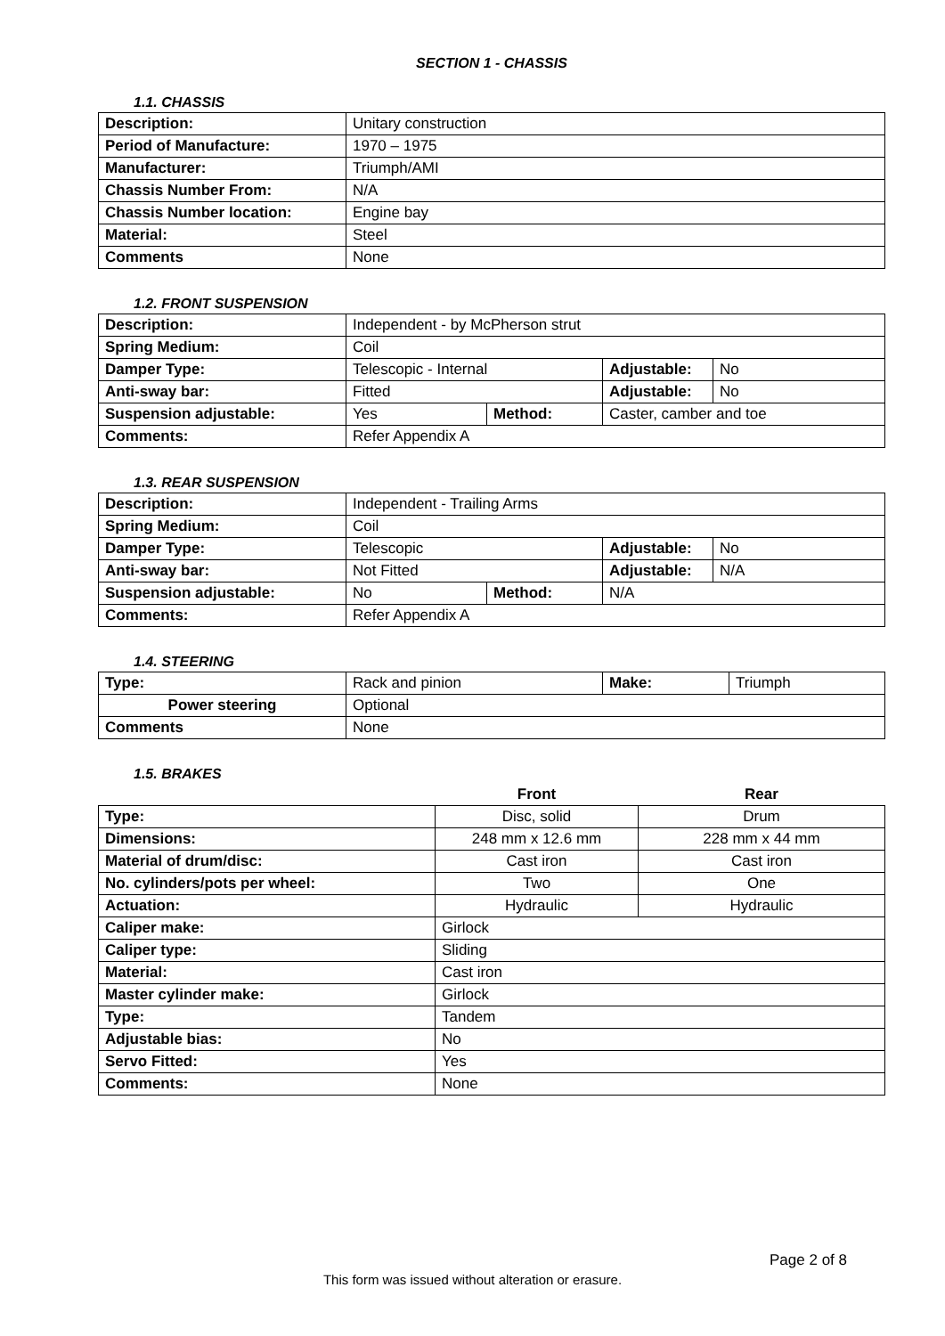SECTION 1 - CHASSIS
1.1. CHASSIS
| Description: | Unitary construction |
| Period of Manufacture: | 1970 – 1975 |
| Manufacturer: | Triumph/AMI |
| Chassis Number From: | N/A |
| Chassis Number location: | Engine bay |
| Material: | Steel |
| Comments | None |
1.2. FRONT SUSPENSION
| Description: | Independent - by McPherson strut | | | |
| Spring Medium: | Coil | | | |
| Damper Type: | Telescopic - Internal | | Adjustable: | No |
| Anti-sway bar: | Fitted | | Adjustable: | No |
| Suspension adjustable: | Yes | Method: | Caster, camber and toe | |
| Comments: | Refer Appendix A | | | |
1.3. REAR SUSPENSION
| Description: | Independent - Trailing Arms | | | |
| Spring Medium: | Coil | | | |
| Damper Type: | Telescopic | | Adjustable: | No |
| Anti-sway bar: | Not Fitted | | Adjustable: | N/A |
| Suspension adjustable: | No | Method: | N/A | |
| Comments: | Refer Appendix A | | | |
1.4. STEERING
| Type: | Rack and pinion | Make: | Triumph |
| Power steering | Optional | | |
| Comments | None | | |
1.5. BRAKES
| | Front | Rear |
| Type: | Disc, solid | Drum |
| Dimensions: | 248 mm x 12.6 mm | 228 mm x 44 mm |
| Material of drum/disc: | Cast iron | Cast iron |
| No. cylinders/pots per wheel: | Two | One |
| Actuation: | Hydraulic | Hydraulic |
| Caliper make: | Girlock | |
| Caliper type: | Sliding | |
| Material: | Cast iron | |
| Master cylinder make: | Girlock | |
| Type: | Tandem | |
| Adjustable bias: | No | |
| Servo Fitted: | Yes | |
| Comments: | None | |
Page 2 of 8
This form was issued without alteration or erasure.